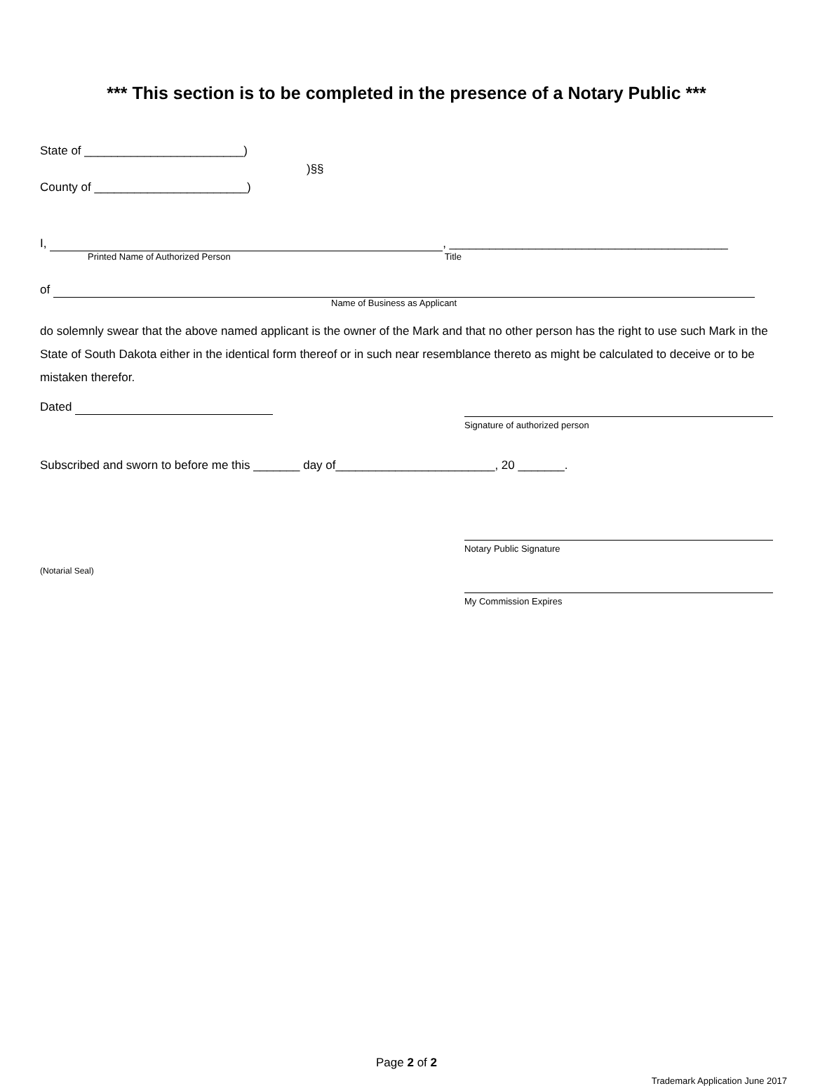*** This section is to be completed in the presence of a Notary Public ***
State of ________________________)
)§§
County of _______________________)
I, , __________________________________________
Printed Name of Authorized Person Title
of
Name of Business as Applicant
do solemnly swear that the above named applicant is the owner of the Mark and that no other person has the right to use such Mark in the State of South Dakota either in the identical form thereof or in such near resemblance thereto as might be calculated to deceive or to be mistaken therefor.
Dated
Signature of authorized person
Subscribed and sworn to before me this _______ day of________________________, 20 _______.
(Notarial Seal)
Notary Public Signature
My Commission Expires
Page 2 of 2
Trademark Application June 2017